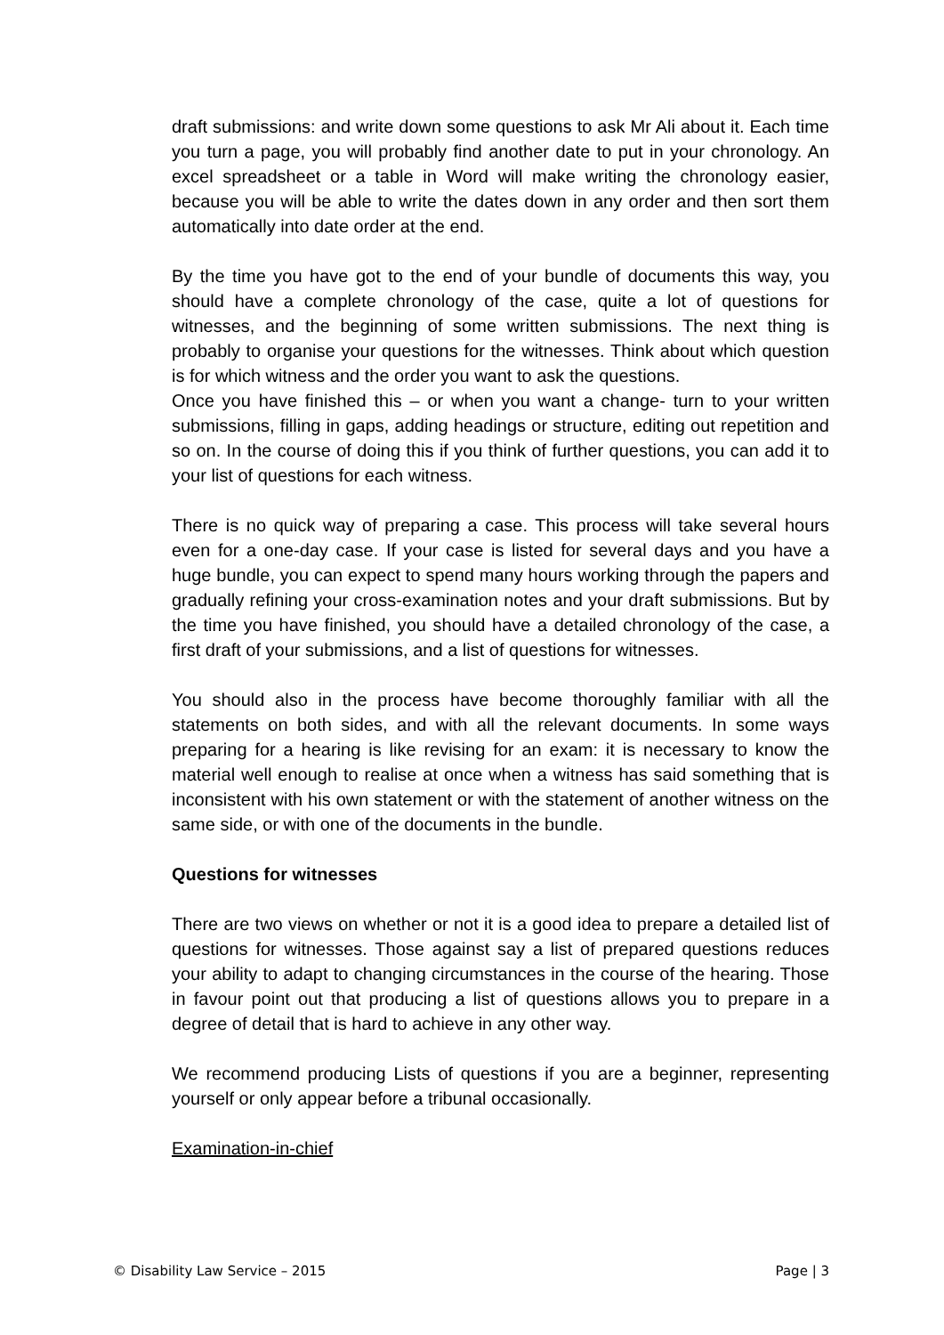draft submissions: and write down some questions to ask Mr Ali about it. Each time you turn a page, you will probably find another date to put in your chronology. An excel spreadsheet or a table in Word will make writing the chronology easier, because you will be able to write the dates down in any order and then sort them automatically into date order at the end.
By the time you have got to the end of your bundle of documents this way, you should have a complete chronology of the case, quite a lot of questions for witnesses, and the beginning of some written submissions. The next thing is probably to organise your questions for the witnesses. Think about which question is for which witness and the order you want to ask the questions.
Once you have finished this – or when you want a change- turn to your written submissions, filling in gaps, adding headings or structure, editing out repetition and so on. In the course of doing this if you think of further questions, you can add it to your list of questions for each witness.
There is no quick way of preparing a case. This process will take several hours even for a one-day case. If your case is listed for several days and you have a huge bundle, you can expect to spend many hours working through the papers and gradually refining your cross-examination notes and your draft submissions. But by the time you have finished, you should have a detailed chronology of the case, a first draft of your submissions, and a list of questions for witnesses.
You should also in the process have become thoroughly familiar with all the statements on both sides, and with all the relevant documents. In some ways preparing for a hearing is like revising for an exam: it is necessary to know the material well enough to realise at once when a witness has said something that is inconsistent with his own statement or with the statement of another witness on the same side, or with one of the documents in the bundle.
Questions for witnesses
There are two views on whether or not it is a good idea to prepare a detailed list of questions for witnesses. Those against say a list of prepared questions reduces your ability to adapt to changing circumstances in the course of the hearing. Those in favour point out that producing a list of questions allows you to prepare in a degree of detail that is hard to achieve in any other way.
We recommend producing Lists of questions if you are a beginner, representing yourself or only appear before a tribunal occasionally.
Examination-in-chief
© Disability Law Service – 2015 Page | 3